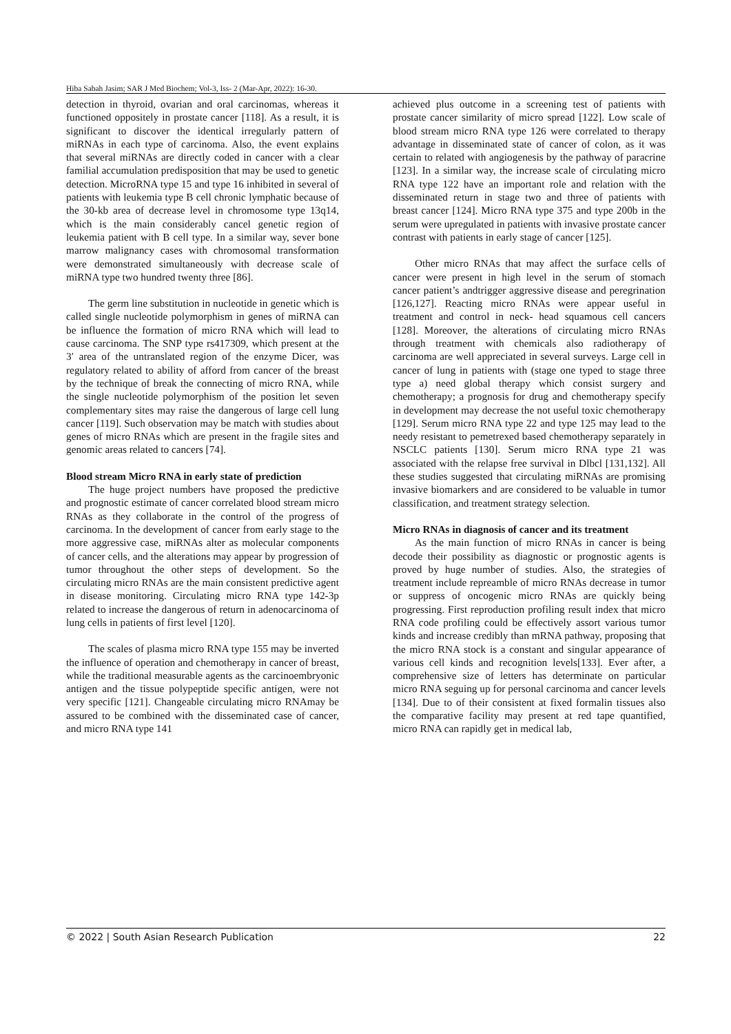Hiba Sabah Jasim; SAR J Med Biochem; Vol-3, Iss- 2 (Mar-Apr, 2022): 16-30.
detection in thyroid, ovarian and oral carcinomas, whereas it functioned oppositely in prostate cancer [118]. As a result, it is significant to discover the identical irregularly pattern of miRNAs in each type of carcinoma. Also, the event explains that several miRNAs are directly coded in cancer with a clear familial accumulation predisposition that may be used to genetic detection. MicroRNA type 15 and type 16 inhibited in several of patients with leukemia type B cell chronic lymphatic because of the 30-kb area of decrease level in chromosome type 13q14, which is the main considerably cancel genetic region of leukemia patient with B cell type. In a similar way, sever bone marrow malignancy cases with chromosomal transformation were demonstrated simultaneously with decrease scale of miRNA type two hundred twenty three [86].
The germ line substitution in nucleotide in genetic which is called single nucleotide polymorphism in genes of miRNA can be influence the formation of micro RNA which will lead to cause carcinoma. The SNP type rs417309, which present at the 3′ area of the untranslated region of the enzyme Dicer, was regulatory related to ability of afford from cancer of the breast by the technique of break the connecting of micro RNA, while the single nucleotide polymorphism of the position let seven complementary sites may raise the dangerous of large cell lung cancer [119]. Such observation may be match with studies about genes of micro RNAs which are present in the fragile sites and genomic areas related to cancers [74].
Blood stream Micro RNA in early state of prediction
The huge project numbers have proposed the predictive and prognostic estimate of cancer correlated blood stream micro RNAs as they collaborate in the control of the progress of carcinoma. In the development of cancer from early stage to the more aggressive case, miRNAs alter as molecular components of cancer cells, and the alterations may appear by progression of tumor throughout the other steps of development. So the circulating micro RNAs are the main consistent predictive agent in disease monitoring. Circulating micro RNA type 142-3p related to increase the dangerous of return in adenocarcinoma of lung cells in patients of first level [120].
The scales of plasma micro RNA type 155 may be inverted the influence of operation and chemotherapy in cancer of breast, while the traditional measurable agents as the carcinoembryonic antigen and the tissue polypeptide specific antigen, were not very specific [121]. Changeable circulating micro RNAmay be assured to be combined with the disseminated case of cancer, and micro RNA type 141
achieved plus outcome in a screening test of patients with prostate cancer similarity of micro spread [122]. Low scale of blood stream micro RNA type 126 were correlated to therapy advantage in disseminated state of cancer of colon, as it was certain to related with angiogenesis by the pathway of paracrine [123]. In a similar way, the increase scale of circulating micro RNA type 122 have an important role and relation with the disseminated return in stage two and three of patients with breast cancer [124]. Micro RNA type 375 and type 200b in the serum were upregulated in patients with invasive prostate cancer contrast with patients in early stage of cancer [125].
Other micro RNAs that may affect the surface cells of cancer were present in high level in the serum of stomach cancer patient’s andtrigger aggressive disease and peregrination [126,127]. Reacting micro RNAs were appear useful in treatment and control in neck- head squamous cell cancers [128]. Moreover, the alterations of circulating micro RNAs through treatment with chemicals also radiotherapy of carcinoma are well appreciated in several surveys. Large cell in cancer of lung in patients with (stage one typed to stage three type a) need global therapy which consist surgery and chemotherapy; a prognosis for drug and chemotherapy specify in development may decrease the not useful toxic chemotherapy [129]. Serum micro RNA type 22 and type 125 may lead to the needy resistant to pemetrexed based chemotherapy separately in NSCLC patients [130]. Serum micro RNA type 21 was associated with the relapse free survival in Dlbcl [131,132]. All these studies suggested that circulating miRNAs are promising invasive biomarkers and are considered to be valuable in tumor classification, and treatment strategy selection.
Micro RNAs in diagnosis of cancer and its treatment
As the main function of micro RNAs in cancer is being decode their possibility as diagnostic or prognostic agents is proved by huge number of studies. Also, the strategies of treatment include repreamble of micro RNAs decrease in tumor or suppress of oncogenic micro RNAs are quickly being progressing. First reproduction profiling result index that micro RNA code profiling could be effectively assort various tumor kinds and increase credibly than mRNA pathway, proposing that the micro RNA stock is a constant and singular appearance of various cell kinds and recognition levels[133]. Ever after, a comprehensive size of letters has determinate on particular micro RNA seguing up for personal carcinoma and cancer levels [134]. Due to of their consistent at fixed formalin tissues also the comparative facility may present at red tape quantified, micro RNA can rapidly get in medical lab,
© 2022 | South Asian Research Publication 22